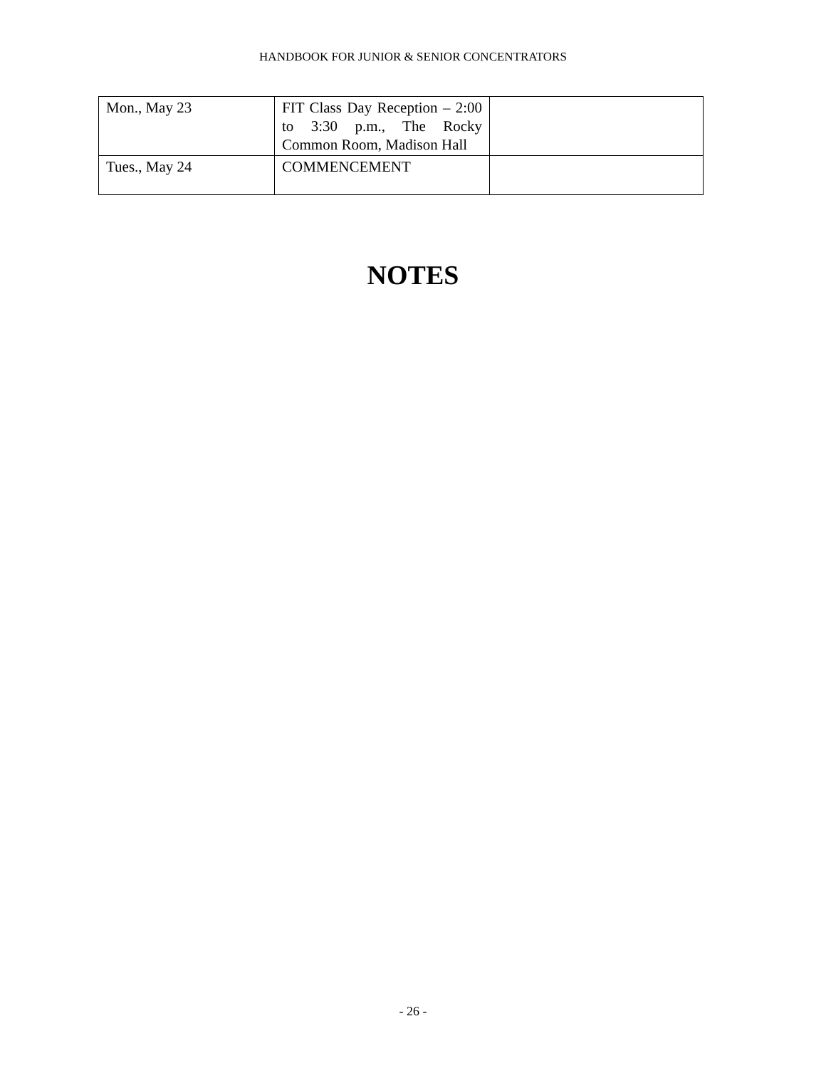HANDBOOK FOR JUNIOR & SENIOR CONCENTRATORS
| Mon., May 23 | FIT Class Day Reception – 2:00 to 3:30 p.m., The Rocky Common Room, Madison Hall | |
| Tues., May 24 | COMMENCEMENT | |
NOTES
- 26 -